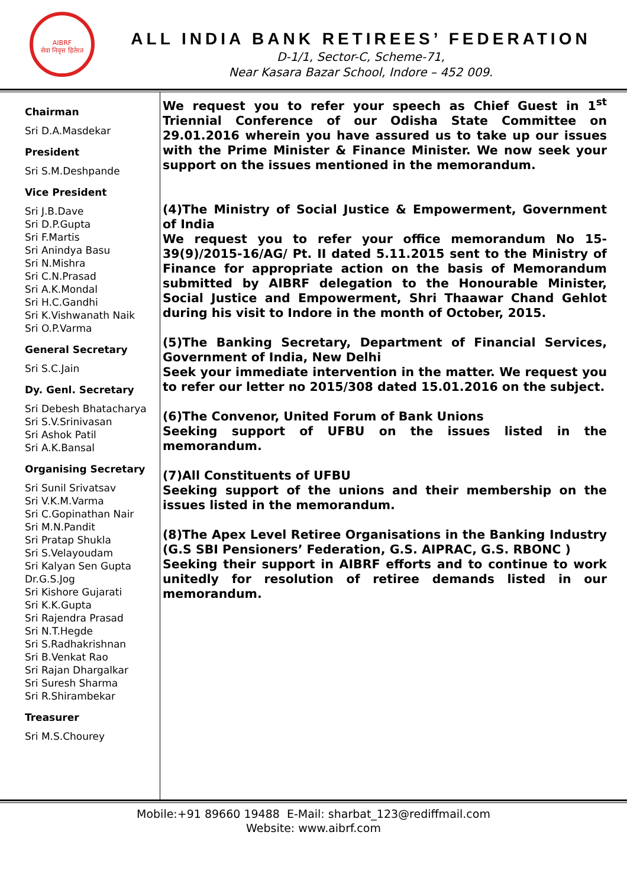AIBRF
सेवा निवृत्त हितेरत
ALL INDIA BANK RETIREES’ FEDERATION
D-1/1, Sector-C, Scheme-71,
Near Kasara Bazar School, Indore – 452 009.
Chairman
Sri D.A.Masdekar
President
Sri S.M.Deshpande
Vice President
Sri J.B.Dave
Sri D.P.Gupta
Sri F.Martis
Sri Anindya Basu
Sri N.Mishra
Sri C.N.Prasad
Sri A.K.Mondal
Sri H.C.Gandhi
Sri K.Vishwanath Naik
Sri O.P.Varma
General Secretary
Sri S.C.Jain
Dy. Genl. Secretary
Sri Debesh Bhatacharya
Sri S.V.Srinivasan
Sri Ashok Patil
Sri A.K.Bansal
Organising Secretary
Sri Sunil Srivatsav
Sri V.K.M.Varma
Sri C.Gopinathan Nair
Sri M.N.Pandit
Sri Pratap Shukla
Sri S.Velayoudam
Sri Kalyan Sen Gupta
Dr.G.S.Jog
Sri Kishore Gujarati
Sri K.K.Gupta
Sri Rajendra Prasad
Sri N.T.Hegde
Sri S.Radhakrishnan
Sri B.Venkat Rao
Sri Rajan Dhargalkar
Sri Suresh Sharma
Sri R.Shirambekar
Treasurer
Sri M.S.Chourey
We request you to refer your speech as Chief Guest in 1<sup>st</sup> Triennial Conference of our Odisha State Committee on 29.01.2016 wherein you have assured us to take up our issues with the Prime Minister & Finance Minister. We now seek your support on the issues mentioned in the memorandum.
(4)The Ministry of Social Justice & Empowerment, Government of India
We request you to refer your office memorandum No 15-39(9)/2015-16/AG/ Pt. II dated 5.11.2015 sent to the Ministry of Finance for appropriate action on the basis of Memorandum submitted by AIBRF delegation to the Honourable Minister, Social Justice and Empowerment, Shri Thaawar Chand Gehlot during his visit to Indore in the month of October, 2015.
(5)The Banking Secretary, Department of Financial Services, Government of India, New Delhi
Seek your immediate intervention in the matter. We request you to refer our letter no 2015/308 dated 15.01.2016 on the subject.
(6)The Convenor, United Forum of Bank Unions
Seeking support of UFBU on the issues listed in the memorandum.
(7)All Constituents of UFBU
Seeking support of the unions and their membership on the issues listed in the memorandum.
(8)The Apex Level Retiree Organisations in the Banking Industry (G.S SBI Pensioners’ Federation, G.S. AIPRAC, G.S. RBONC )
Seeking their support in AIBRF efforts and to continue to work unitedly for resolution of retiree demands listed in our memorandum.
Mobile:+91 89660 19488 E-Mail: sharbat_123@rediffmail.com
Website: www.aibrf.com